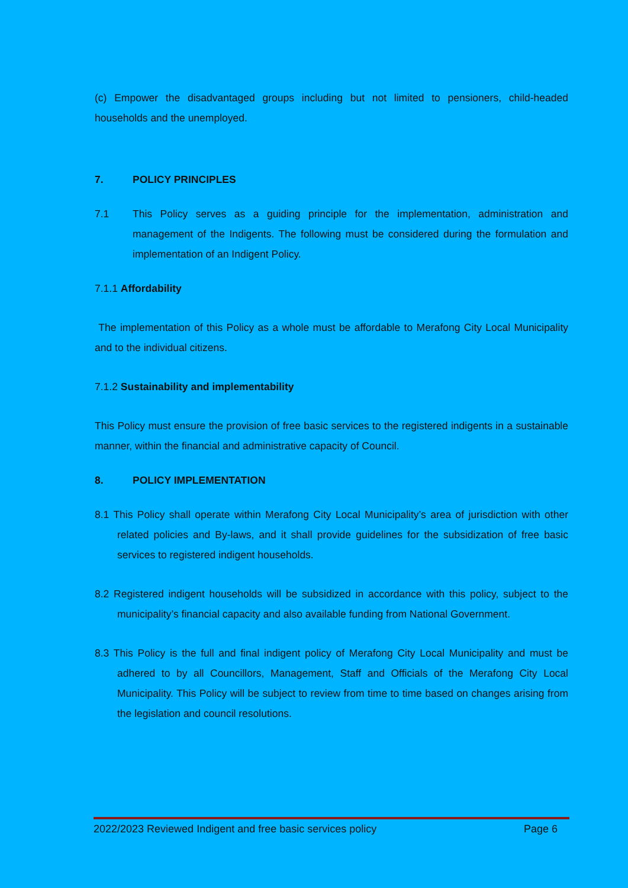(c) Empower the disadvantaged groups including but not limited to pensioners, child-headed households and the unemployed.
7. POLICY PRINCIPLES
7.1 This Policy serves as a guiding principle for the implementation, administration and management of the Indigents. The following must be considered during the formulation and implementation of an Indigent Policy.
7.1.1 Affordability
The implementation of this Policy as a whole must be affordable to Merafong City Local Municipality and to the individual citizens.
7.1.2 Sustainability and implementability
This Policy must ensure the provision of free basic services to the registered indigents in a sustainable manner, within the financial and administrative capacity of Council.
8. POLICY IMPLEMENTATION
8.1 This Policy shall operate within Merafong City Local Municipality’s area of jurisdiction with other related policies and By-laws, and it shall provide guidelines for the subsidization of free basic services to registered indigent households.
8.2 Registered indigent households will be subsidized in accordance with this policy, subject to the municipality’s financial capacity and also available funding from National Government.
8.3 This Policy is the full and final indigent policy of Merafong City Local Municipality and must be adhered to by all Councillors, Management, Staff and Officials of the Merafong City Local Municipality. This Policy will be subject to review from time to time based on changes arising from the legislation and council resolutions.
2022/2023 Reviewed Indigent and free basic services policy Page 6